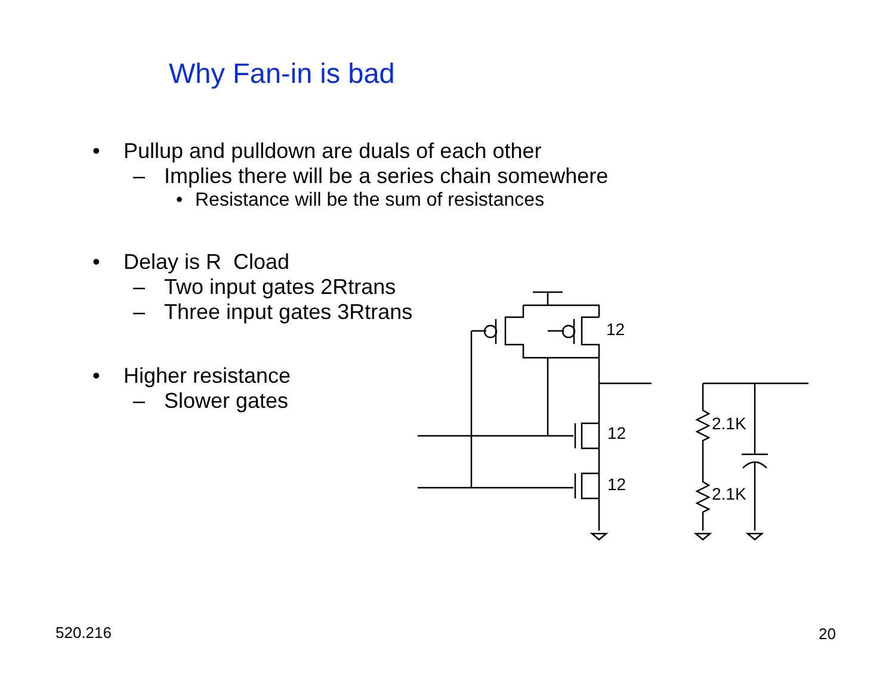Why Fan-in is bad
• Pullup and pulldown are duals of each other
– Implies there will be a series chain somewhere
• Resistance will be the sum of resistances
• Delay is R Cload
– Two input gates 2Rtrans
– Three input gates 3Rtrans
• Higher resistance
– Slower gates
12
12
12
2.1K
2.1K
520.216 20